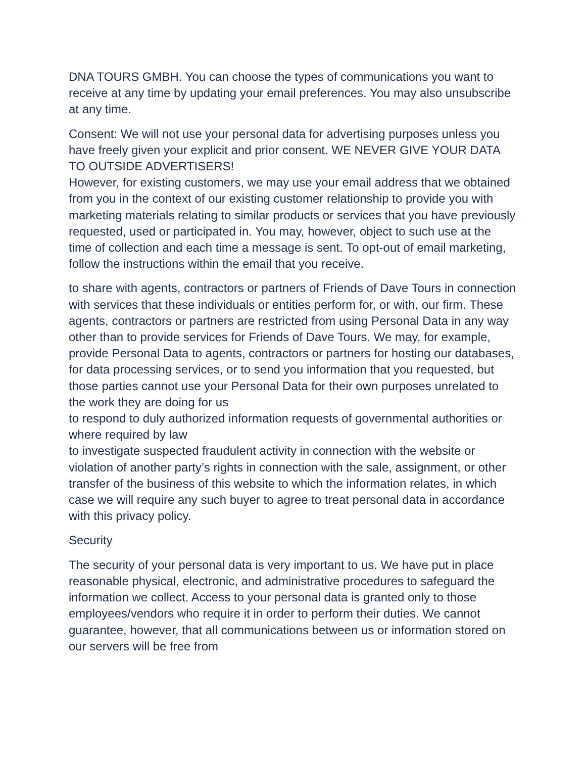DNA TOURS GMBH. You can choose the types of communications you want to receive at any time by updating your email preferences. You may also unsubscribe at any time.
Consent: We will not use your personal data for advertising purposes unless you have freely given your explicit and prior consent. WE NEVER GIVE YOUR DATA TO OUTSIDE ADVERTISERS!
However, for existing customers, we may use your email address that we obtained from you in the context of our existing customer relationship to provide you with marketing materials relating to similar products or services that you have previously requested, used or participated in. You may, however, object to such use at the time of collection and each time a message is sent. To opt-out of email marketing, follow the instructions within the email that you receive.
to share with agents, contractors or partners of Friends of Dave Tours in connection with services that these individuals or entities perform for, or with, our firm. These agents, contractors or partners are restricted from using Personal Data in any way other than to provide services for Friends of Dave Tours. We may, for example, provide Personal Data to agents, contractors or partners for hosting our databases, for data processing services, or to send you information that you requested, but those parties cannot use your Personal Data for their own purposes unrelated to the work they are doing for us
to respond to duly authorized information requests of governmental authorities or where required by law
to investigate suspected fraudulent activity in connection with the website or violation of another party’s rights in connection with the sale, assignment, or other transfer of the business of this website to which the information relates, in which case we will require any such buyer to agree to treat personal data in accordance with this privacy policy.
Security
The security of your personal data is very important to us. We have put in place reasonable physical, electronic, and administrative procedures to safeguard the information we collect. Access to your personal data is granted only to those employees/vendors who require it in order to perform their duties. We cannot guarantee, however, that all communications between us or information stored on our servers will be free from